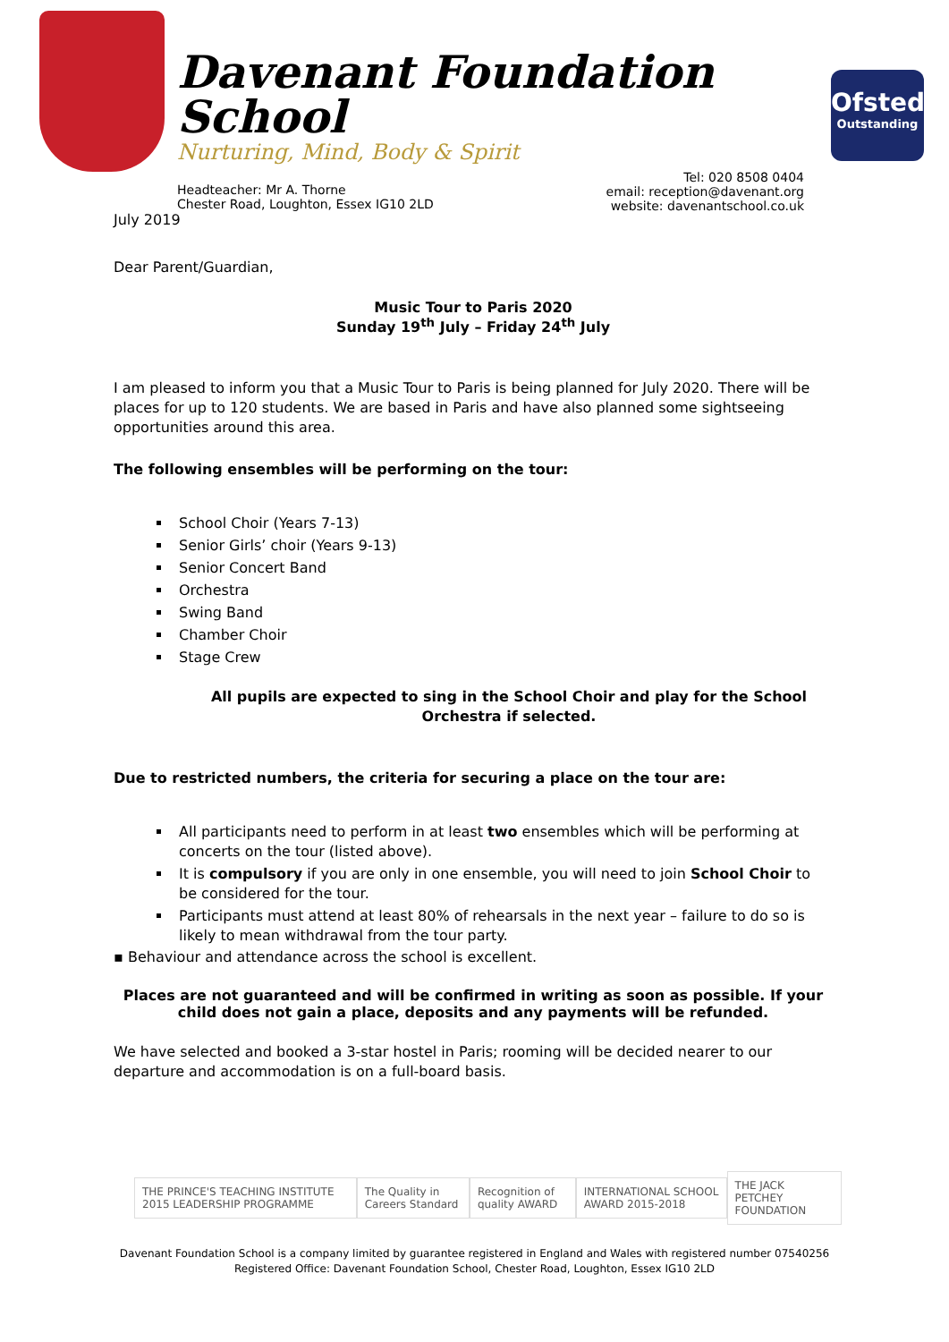Davenant Foundation School
Nurturing, Mind, Body & Spirit
Headteacher: Mr A. Thorne
Chester Road, Loughton, Essex IG10 2LD
Tel: 020 8508 0404
email: reception@davenant.org
website: davenantschool.co.uk
Ofsted
Outstanding
July 2019
Dear Parent/Guardian,
Music Tour to Paris 2020
Sunday 19<sup>th</sup> July – Friday 24<sup>th</sup> July
I am pleased to inform you that a Music Tour to Paris is being planned for July 2020. There will be places for up to 120 students. We are based in Paris and have also planned some sightseeing opportunities around this area.
The following ensembles will be performing on the tour:
School Choir (Years 7-13)
Senior Girls’ choir (Years 9-13)
Senior Concert Band
Orchestra
Swing Band
Chamber Choir
Stage Crew
All pupils are expected to sing in the School Choir and play for the School Orchestra if selected.
Due to restricted numbers, the criteria for securing a place on the tour are:
All participants need to perform in at least two ensembles which will be performing at concerts on the tour (listed above).
It is compulsory if you are only in one ensemble, you will need to join School Choir to be considered for the tour.
Participants must attend at least 80% of rehearsals in the next year – failure to do so is likely to mean withdrawal from the tour party.
▪ Behaviour and attendance across the school is excellent.
Places are not guaranteed and will be confirmed in writing as soon as possible. If your child does not gain a place, deposits and any payments will be refunded.
We have selected and booked a 3-star hostel in Paris; rooming will be decided nearer to our departure and accommodation is on a full-board basis.
THE PRINCE'S TEACHING INSTITUTE 2015 LEADERSHIP PROGRAMME
The Quality in Careers Standard
Recognition of quality AWARD
INTERNATIONAL SCHOOL AWARD 2015-2018
THE JACK PETCHEY FOUNDATION
Davenant Foundation School is a company limited by guarantee registered in England and Wales with registered number 07540256
Registered Office: Davenant Foundation School, Chester Road, Loughton, Essex IG10 2LD